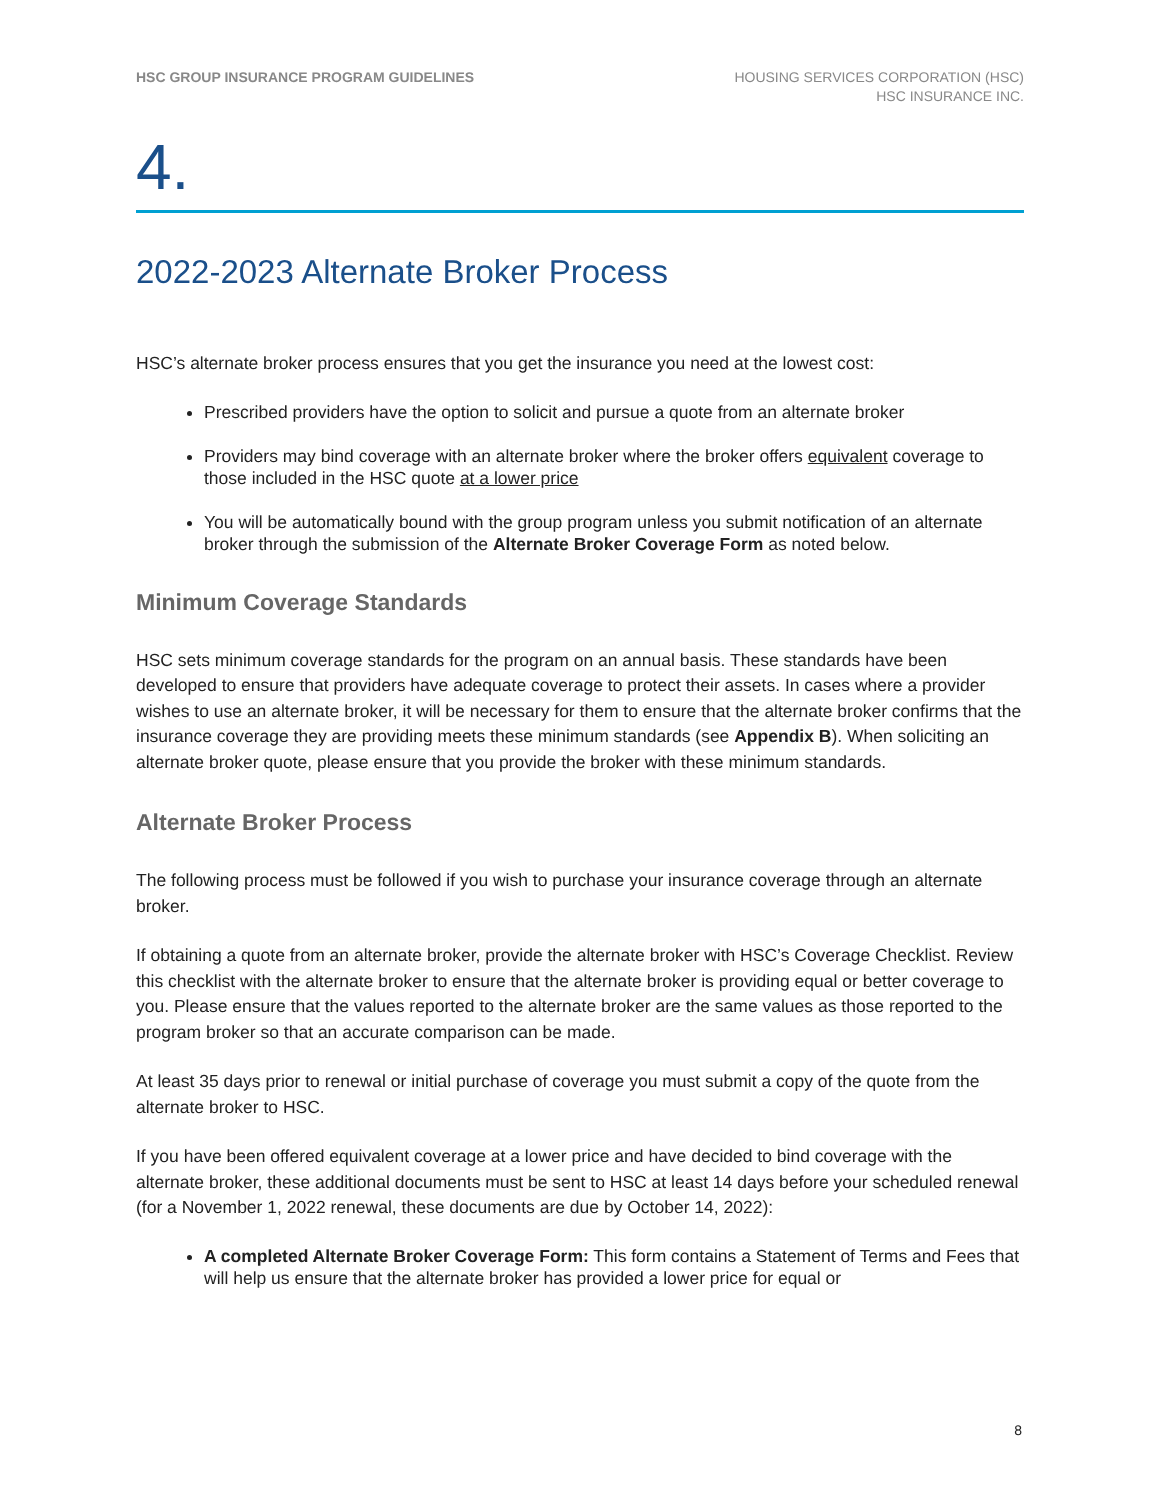HSC GROUP INSURANCE PROGRAM GUIDELINES
HOUSING SERVICES CORPORATION (HSC)
HSC INSURANCE INC.
4.
2022-2023 Alternate Broker Process
HSC’s alternate broker process ensures that you get the insurance you need at the lowest cost:
Prescribed providers have the option to solicit and pursue a quote from an alternate broker
Providers may bind coverage with an alternate broker where the broker offers equivalent coverage to those included in the HSC quote at a lower price
You will be automatically bound with the group program unless you submit notification of an alternate broker through the submission of the Alternate Broker Coverage Form as noted below.
Minimum Coverage Standards
HSC sets minimum coverage standards for the program on an annual basis. These standards have been developed to ensure that providers have adequate coverage to protect their assets. In cases where a provider wishes to use an alternate broker, it will be necessary for them to ensure that the alternate broker confirms that the insurance coverage they are providing meets these minimum standards (see Appendix B). When soliciting an alternate broker quote, please ensure that you provide the broker with these minimum standards.
Alternate Broker Process
The following process must be followed if you wish to purchase your insurance coverage through an alternate broker.
If obtaining a quote from an alternate broker, provide the alternate broker with HSC’s Coverage Checklist. Review this checklist with the alternate broker to ensure that the alternate broker is providing equal or better coverage to you. Please ensure that the values reported to the alternate broker are the same values as those reported to the program broker so that an accurate comparison can be made.
At least 35 days prior to renewal or initial purchase of coverage you must submit a copy of the quote from the alternate broker to HSC.
If you have been offered equivalent coverage at a lower price and have decided to bind coverage with the alternate broker, these additional documents must be sent to HSC at least 14 days before your scheduled renewal (for a November 1, 2022 renewal, these documents are due by October 14, 2022):
A completed Alternate Broker Coverage Form: This form contains a Statement of Terms and Fees that will help us ensure that the alternate broker has provided a lower price for equal or
8